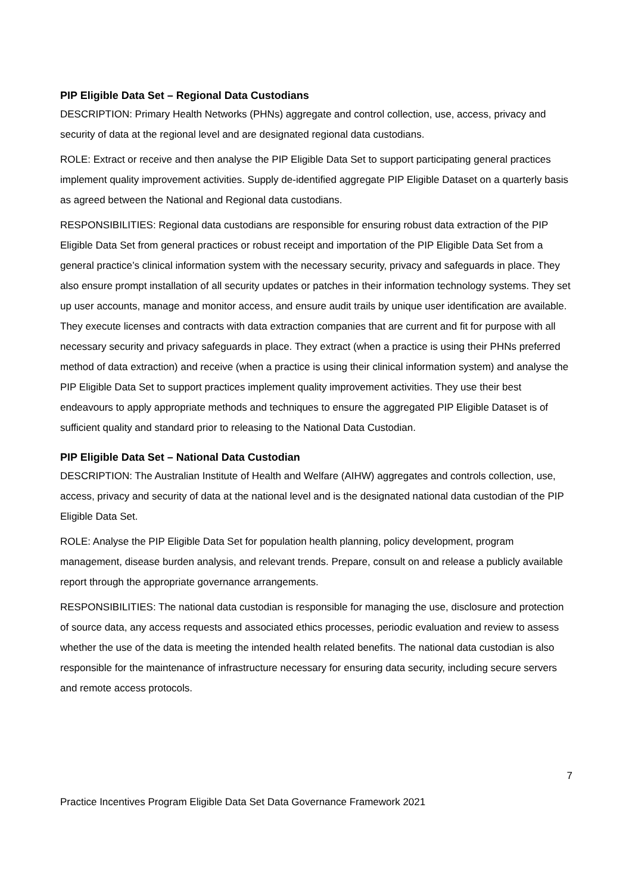PIP Eligible Data Set – Regional Data Custodians
DESCRIPTION: Primary Health Networks (PHNs) aggregate and control collection, use, access, privacy and security of data at the regional level and are designated regional data custodians.
ROLE: Extract or receive and then analyse the PIP Eligible Data Set to support participating general practices implement quality improvement activities. Supply de-identified aggregate PIP Eligible Dataset on a quarterly basis as agreed between the National and Regional data custodians.
RESPONSIBILITIES: Regional data custodians are responsible for ensuring robust data extraction of the PIP Eligible Data Set from general practices or robust receipt and importation of the PIP Eligible Data Set from a general practice’s clinical information system with the necessary security, privacy and safeguards in place. They also ensure prompt installation of all security updates or patches in their information technology systems. They set up user accounts, manage and monitor access, and ensure audit trails by unique user identification are available. They execute licenses and contracts with data extraction companies that are current and fit for purpose with all necessary security and privacy safeguards in place. They extract (when a practice is using their PHNs preferred method of data extraction) and receive (when a practice is using their clinical information system) and analyse the PIP Eligible Data Set to support practices implement quality improvement activities. They use their best endeavours to apply appropriate methods and techniques to ensure the aggregated PIP Eligible Dataset is of sufficient quality and standard prior to releasing to the National Data Custodian.
PIP Eligible Data Set – National Data Custodian
DESCRIPTION: The Australian Institute of Health and Welfare (AIHW) aggregates and controls collection, use, access, privacy and security of data at the national level and is the designated national data custodian of the PIP Eligible Data Set.
ROLE: Analyse the PIP Eligible Data Set for population health planning, policy development, program management, disease burden analysis, and relevant trends. Prepare, consult on and release a publicly available report through the appropriate governance arrangements.
RESPONSIBILITIES: The national data custodian is responsible for managing the use, disclosure and protection of source data, any access requests and associated ethics processes, periodic evaluation and review to assess whether the use of the data is meeting the intended health related benefits. The national data custodian is also responsible for the maintenance of infrastructure necessary for ensuring data security, including secure servers and remote access protocols.
7
Practice Incentives Program Eligible Data Set Data Governance Framework 2021